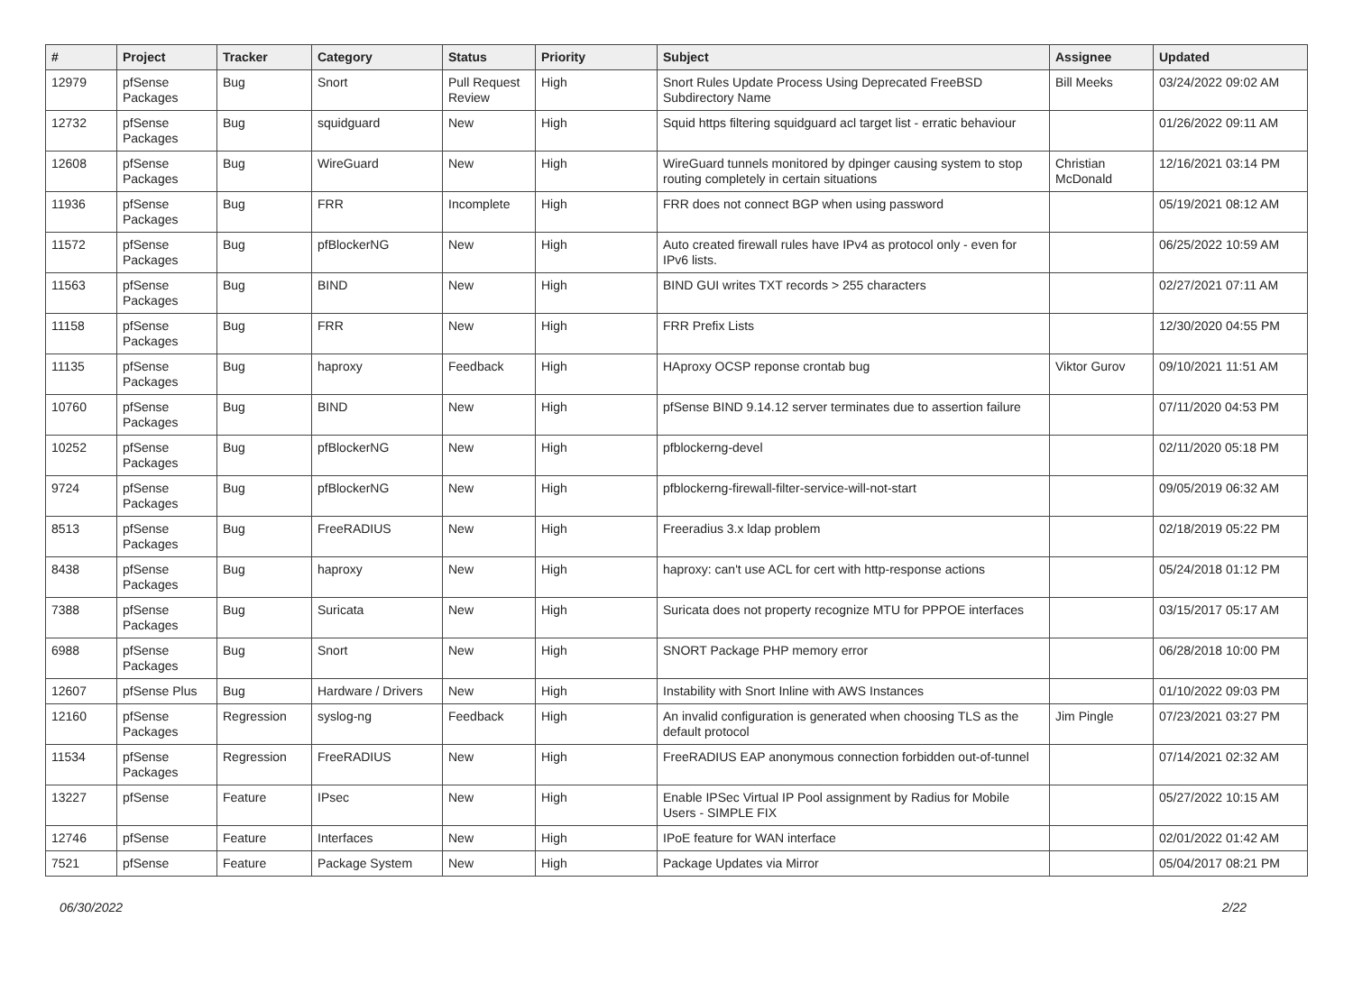| # | Project | Tracker | Category | Status | Priority | Subject | Assignee | Updated |
| --- | --- | --- | --- | --- | --- | --- | --- | --- |
| 12979 | pfSense Packages | Bug | Snort | Pull Request Review | High | Snort Rules Update Process Using Deprecated FreeBSD Subdirectory Name | Bill Meeks | 03/24/2022 09:02 AM |
| 12732 | pfSense Packages | Bug | squidguard | New | High | Squid https filtering squidguard acl target list - erratic behaviour | | 01/26/2022 09:11 AM |
| 12608 | pfSense Packages | Bug | WireGuard | New | High | WireGuard tunnels monitored by dpinger causing system to stop routing completely in certain situations | Christian McDonald | 12/16/2021 03:14 PM |
| 11936 | pfSense Packages | Bug | FRR | Incomplete | High | FRR does not connect BGP when using password | | 05/19/2021 08:12 AM |
| 11572 | pfSense Packages | Bug | pfBlockerNG | New | High | Auto created firewall rules have IPv4 as protocol only - even for IPv6 lists. | | 06/25/2022 10:59 AM |
| 11563 | pfSense Packages | Bug | BIND | New | High | BIND GUI writes TXT records > 255 characters | | 02/27/2021 07:11 AM |
| 11158 | pfSense Packages | Bug | FRR | New | High | FRR Prefix Lists | | 12/30/2020 04:55 PM |
| 11135 | pfSense Packages | Bug | haproxy | Feedback | High | HAproxy OCSP reponse crontab bug | Viktor Gurov | 09/10/2021 11:51 AM |
| 10760 | pfSense Packages | Bug | BIND | New | High | pfSense BIND 9.14.12 server terminates due to assertion failure | | 07/11/2020 04:53 PM |
| 10252 | pfSense Packages | Bug | pfBlockerNG | New | High | pfblockerng-devel | | 02/11/2020 05:18 PM |
| 9724 | pfSense Packages | Bug | pfBlockerNG | New | High | pfblockerng-firewall-filter-service-will-not-start | | 09/05/2019 06:32 AM |
| 8513 | pfSense Packages | Bug | FreeRADIUS | New | High | Freeradius 3.x ldap problem | | 02/18/2019 05:22 PM |
| 8438 | pfSense Packages | Bug | haproxy | New | High | haproxy: can't use ACL for cert with http-response actions | | 05/24/2018 01:12 PM |
| 7388 | pfSense Packages | Bug | Suricata | New | High | Suricata does not property recognize MTU for PPPOE interfaces | | 03/15/2017 05:17 AM |
| 6988 | pfSense Packages | Bug | Snort | New | High | SNORT Package PHP memory error | | 06/28/2018 10:00 PM |
| 12607 | pfSense Plus | Bug | Hardware / Drivers | New | High | Instability with Snort Inline with AWS Instances | | 01/10/2022 09:03 PM |
| 12160 | pfSense Packages | Regression | syslog-ng | Feedback | High | An invalid configuration is generated when choosing TLS as the default protocol | Jim Pingle | 07/23/2021 03:27 PM |
| 11534 | pfSense Packages | Regression | FreeRADIUS | New | High | FreeRADIUS EAP anonymous connection forbidden out-of-tunnel | | 07/14/2021 02:32 AM |
| 13227 | pfSense | Feature | IPsec | New | High | Enable IPSec Virtual IP Pool assignment by Radius for Mobile Users - SIMPLE FIX | | 05/27/2022 10:15 AM |
| 12746 | pfSense | Feature | Interfaces | New | High | IPoE feature for WAN interface | | 02/01/2022 01:42 AM |
| 7521 | pfSense | Feature | Package System | New | High | Package Updates via Mirror | | 05/04/2017 08:21 PM |
06/30/2022 2/22